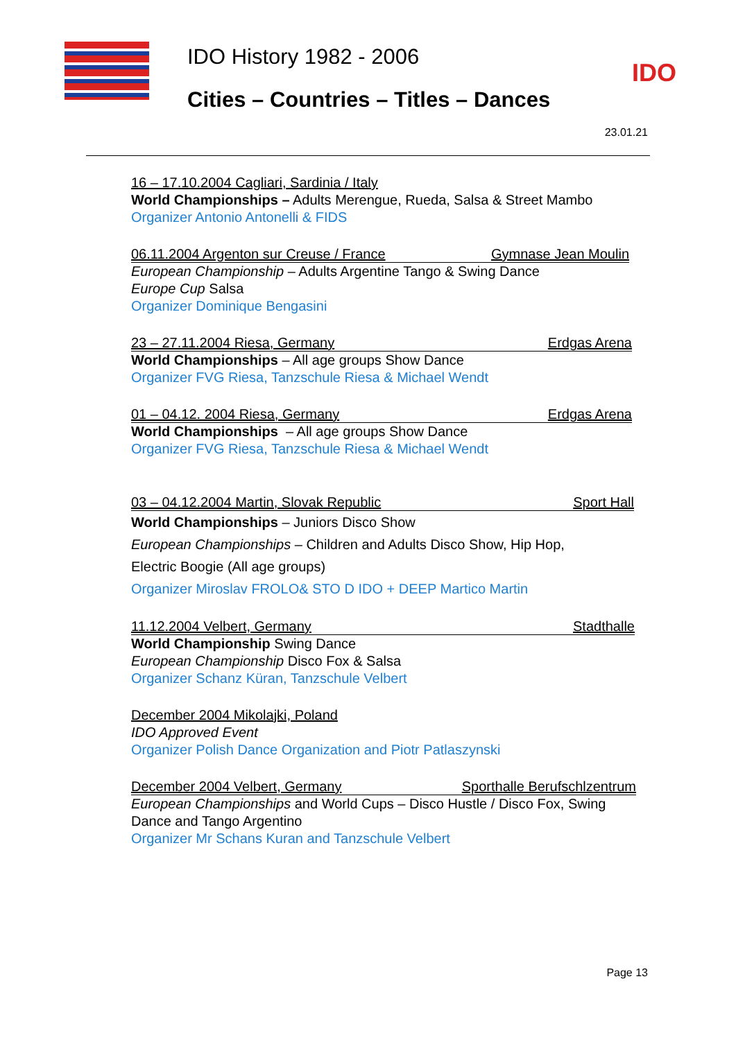IDO History 1982 - 2006
Cities – Countries – Titles – Dances
IDO
23.01.21
16 – 17.10.2004 Cagliari, Sardinia / Italy
World Championships – Adults Merengue, Rueda, Salsa & Street Mambo
Organizer Antonio Antonelli & FIDS
06.11.2004 Argenton sur Creuse / France Gymnase Jean Moulin
European Championship – Adults Argentine Tango & Swing Dance
Europe Cup Salsa
Organizer Dominique Bengasini
23 – 27.11.2004 Riesa, Germany Erdgas Arena
World Championships – All age groups Show Dance
Organizer FVG Riesa, Tanzschule Riesa & Michael Wendt
01 – 04.12. 2004 Riesa, Germany Erdgas Arena
World Championships – All age groups Show Dance
Organizer FVG Riesa, Tanzschule Riesa & Michael Wendt
03 – 04.12.2004 Martin, Slovak Republic Sport Hall
World Championships – Juniors Disco Show
European Championships – Children and Adults Disco Show, Hip Hop,
Electric Boogie (All age groups)
Organizer Miroslav FROLO& STO D IDO + DEEP Martico Martin
11.12.2004 Velbert, Germany Stadthalle
World Championship Swing Dance
European Championship Disco Fox & Salsa
Organizer Schanz Küran, Tanzschule Velbert
December 2004 Mikolajki, Poland
IDO Approved Event
Organizer Polish Dance Organization and Piotr Patlaszynski
December 2004 Velbert, Germany Sporthalle Berufschlzentrum
European Championships and World Cups – Disco Hustle / Disco Fox, Swing Dance and Tango Argentino
Organizer Mr Schans Kuran and Tanzschule Velbert
Page 13